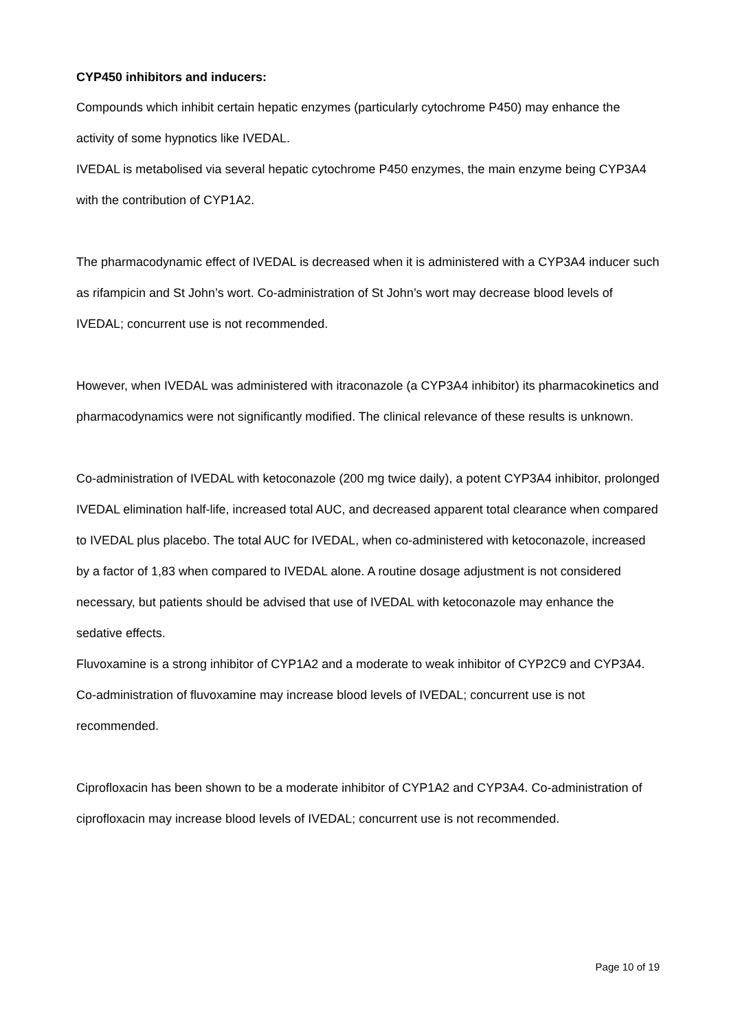CYP450 inhibitors and inducers:
Compounds which inhibit certain hepatic enzymes (particularly cytochrome P450) may enhance the activity of some hypnotics like IVEDAL.
IVEDAL is metabolised via several hepatic cytochrome P450 enzymes, the main enzyme being CYP3A4 with the contribution of CYP1A2.
The pharmacodynamic effect of IVEDAL is decreased when it is administered with a CYP3A4 inducer such as rifampicin and St John’s wort. Co-administration of St John’s wort may decrease blood levels of IVEDAL; concurrent use is not recommended.
However, when IVEDAL was administered with itraconazole (a CYP3A4 inhibitor) its pharmacokinetics and pharmacodynamics were not significantly modified. The clinical relevance of these results is unknown.
Co-administration of IVEDAL with ketoconazole (200 mg twice daily), a potent CYP3A4 inhibitor, prolonged IVEDAL elimination half-life, increased total AUC, and decreased apparent total clearance when compared to IVEDAL plus placebo. The total AUC for IVEDAL, when co-administered with ketoconazole, increased by a factor of 1,83 when compared to IVEDAL alone. A routine dosage adjustment is not considered necessary, but patients should be advised that use of IVEDAL with ketoconazole may enhance the sedative effects.
Fluvoxamine is a strong inhibitor of CYP1A2 and a moderate to weak inhibitor of CYP2C9 and CYP3A4. Co-administration of fluvoxamine may increase blood levels of IVEDAL; concurrent use is not recommended.
Ciprofloxacin has been shown to be a moderate inhibitor of CYP1A2 and CYP3A4. Co-administration of ciprofloxacin may increase blood levels of IVEDAL; concurrent use is not recommended.
Page 10 of 19